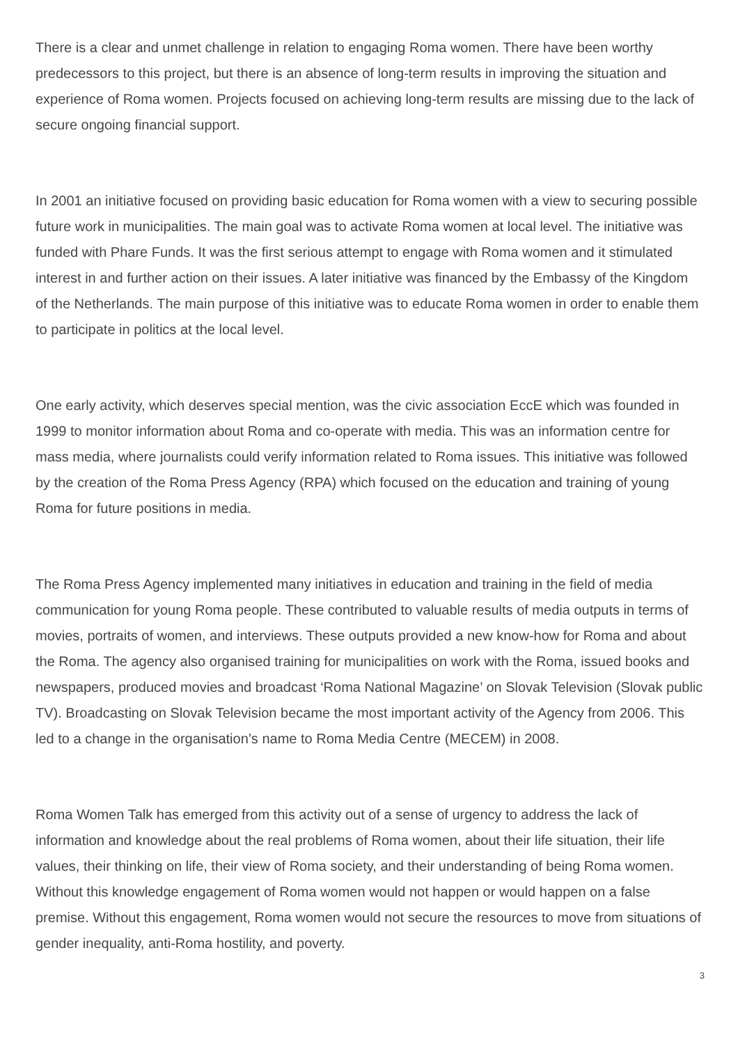There is a clear and unmet challenge in relation to engaging Roma women. There have been worthy predecessors to this project, but there is an absence of long-term results in improving the situation and experience of Roma women. Projects focused on achieving long-term results are missing due to the lack of secure ongoing financial support.
In 2001 an initiative focused on providing basic education for Roma women with a view to securing possible future work in municipalities. The main goal was to activate Roma women at local level. The initiative was funded with Phare Funds. It was the first serious attempt to engage with Roma women and it stimulated interest in and further action on their issues. A later initiative was financed by the Embassy of the Kingdom of the Netherlands. The main purpose of this initiative was to educate Roma women in order to enable them to participate in politics at the local level.
One early activity, which deserves special mention, was the civic association EccE which was founded in 1999 to monitor information about Roma and co-operate with media. This was an information centre for mass media, where journalists could verify information related to Roma issues. This initiative was followed by the creation of the Roma Press Agency (RPA) which focused on the education and training of young Roma for future positions in media.
The Roma Press Agency implemented many initiatives in education and training in the field of media communication for young Roma people. These contributed to valuable results of media outputs in terms of movies, portraits of women, and interviews. These outputs provided a new know-how for Roma and about the Roma. The agency also organised training for municipalities on work with the Roma, issued books and newspapers, produced movies and broadcast ‘Roma National Magazine’ on Slovak Television (Slovak public TV). Broadcasting on Slovak Television became the most important activity of the Agency from 2006. This led to a change in the organisation’s name to Roma Media Centre (MECEM) in 2008.
Roma Women Talk has emerged from this activity out of a sense of urgency to address the lack of information and knowledge about the real problems of Roma women, about their life situation, their life values, their thinking on life, their view of Roma society, and their understanding of being Roma women. Without this knowledge engagement of Roma women would not happen or would happen on a false premise. Without this engagement, Roma women would not secure the resources to move from situations of gender inequality, anti-Roma hostility, and poverty.
3